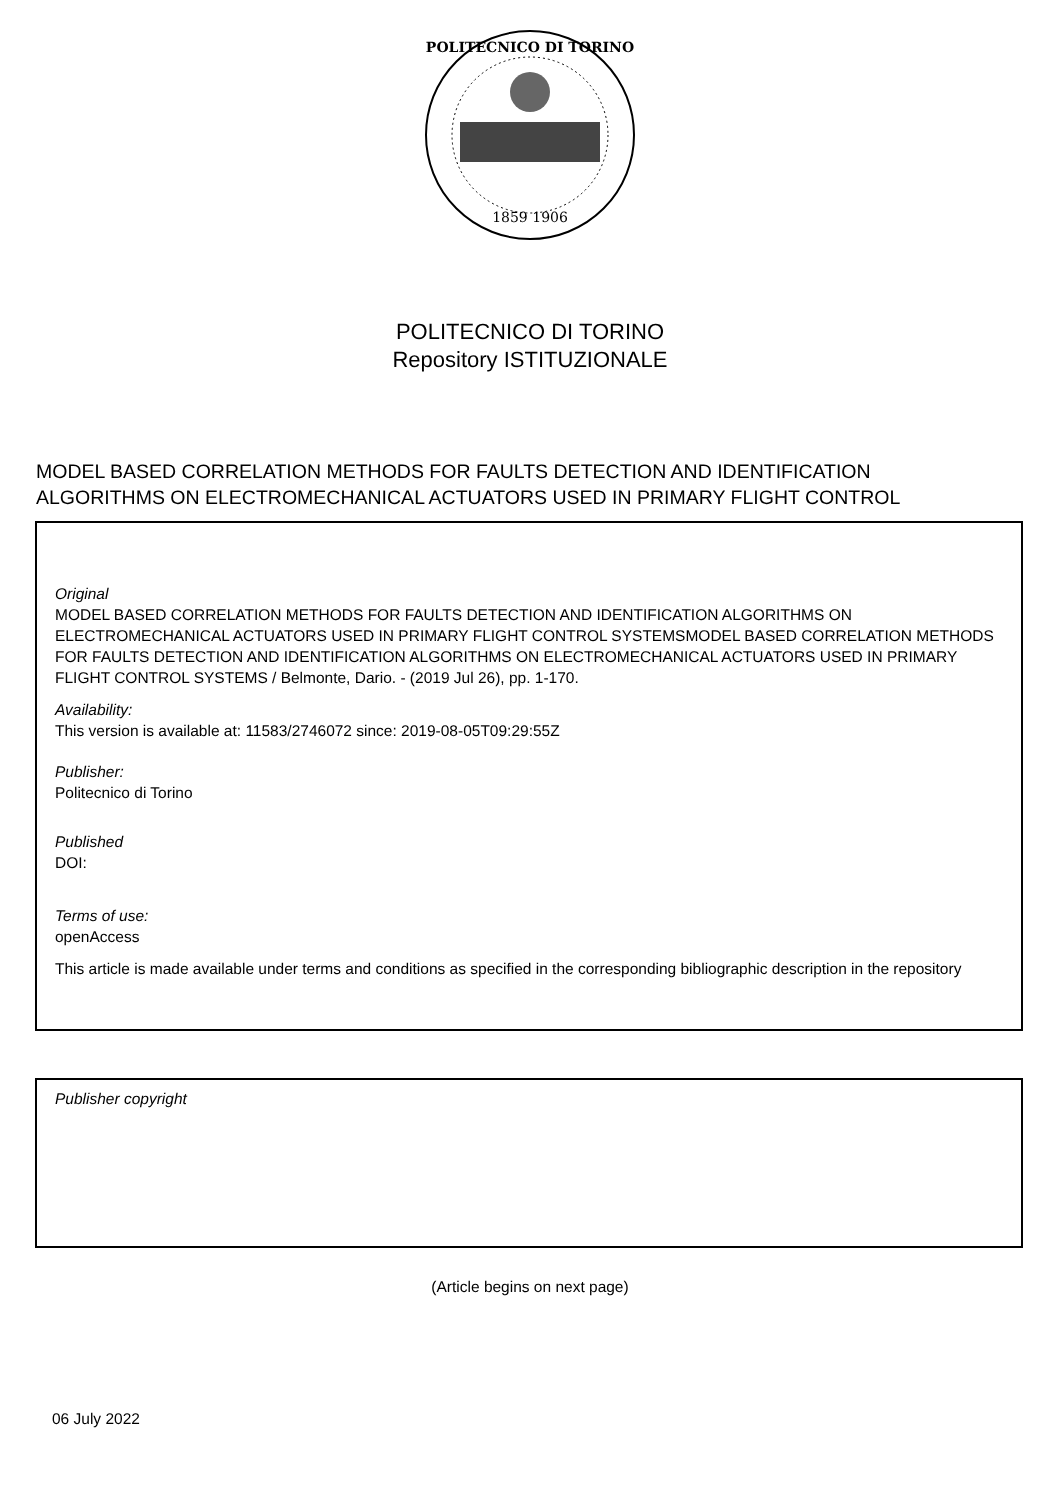POLITECNICO DI TORINO
1859 1906
POLITECNICO DI TORINO
Repository ISTITUZIONALE
MODEL BASED CORRELATION METHODS FOR FAULTS DETECTION AND IDENTIFICATION
ALGORITHMS ON ELECTROMECHANICAL ACTUATORS USED IN PRIMARY FLIGHT CONTROL
Original
MODEL BASED CORRELATION METHODS FOR FAULTS DETECTION AND IDENTIFICATION ALGORITHMS ON ELECTROMECHANICAL ACTUATORS USED IN PRIMARY FLIGHT CONTROL SYSTEMSMODEL BASED CORRELATION METHODS FOR FAULTS DETECTION AND IDENTIFICATION ALGORITHMS ON ELECTROMECHANICAL ACTUATORS USED IN PRIMARY FLIGHT CONTROL SYSTEMS / Belmonte, Dario. - (2019 Jul 26), pp. 1-170.
Availability:
This version is available at: 11583/2746072 since: 2019-08-05T09:29:55Z
Publisher:
Politecnico di Torino
Published
DOI:
Terms of use:
openAccess
This article is made available under terms and conditions as specified in the corresponding bibliographic description in the repository
Publisher copyright
(Article begins on next page)
06 July 2022